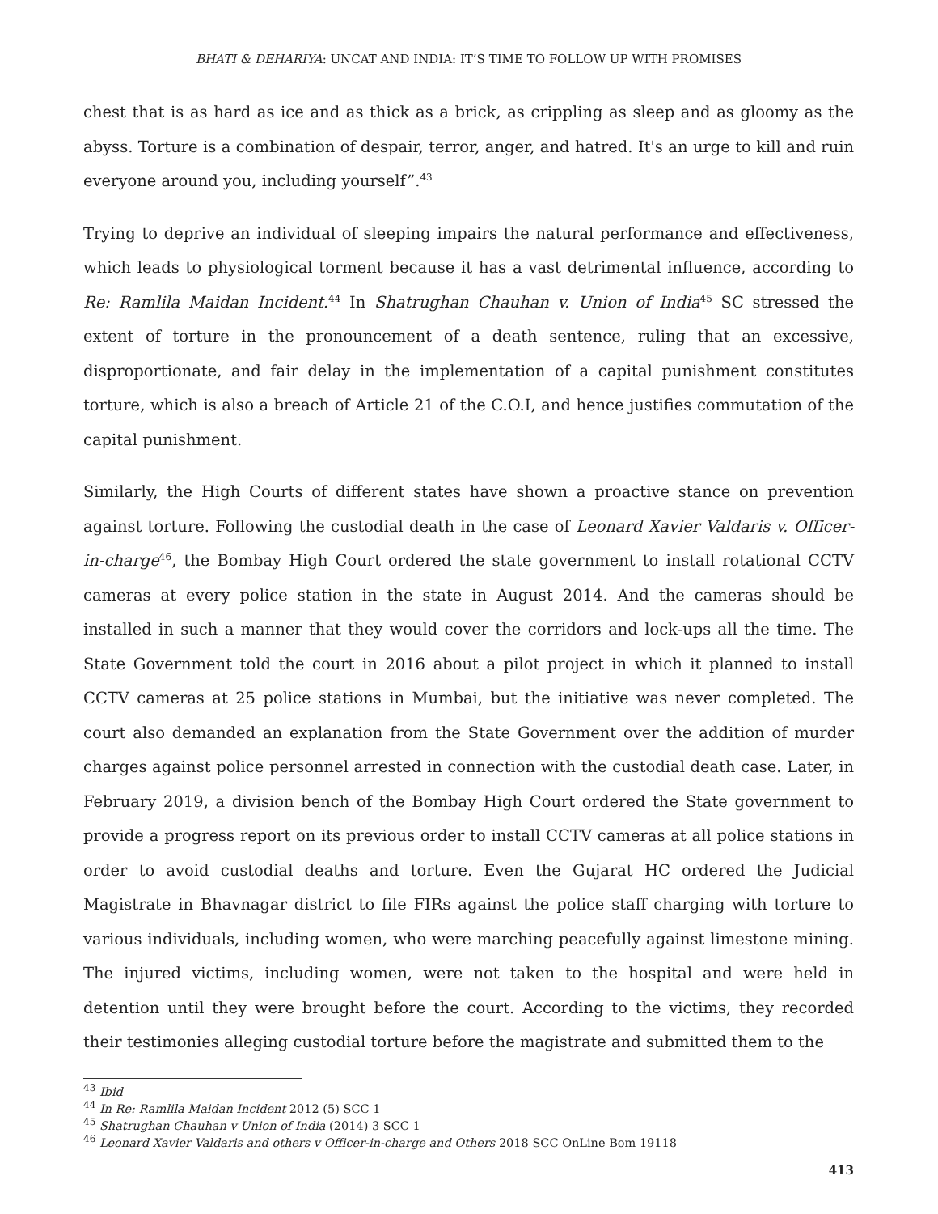BHATI & DEHARIYA: UNCAT AND INDIA: IT’S TIME TO FOLLOW UP WITH PROMISES
chest that is as hard as ice and as thick as a brick, as crippling as sleep and as gloomy as the abyss. Torture is a combination of despair, terror, anger, and hatred. It's an urge to kill and ruin everyone around you, including yourself”.<sup>43</sup>
Trying to deprive an individual of sleeping impairs the natural performance and effectiveness, which leads to physiological torment because it has a vast detrimental influence, according to Re: Ramlila Maidan Incident.<sup>44</sup> In Shatrughan Chauhan v. Union of India<sup>45</sup> SC stressed the extent of torture in the pronouncement of a death sentence, ruling that an excessive, disproportionate, and fair delay in the implementation of a capital punishment constitutes torture, which is also a breach of Article 21 of the C.O.I, and hence justifies commutation of the capital punishment.
Similarly, the High Courts of different states have shown a proactive stance on prevention against torture. Following the custodial death in the case of Leonard Xavier Valdaris v. Officer-in-charge<sup>46</sup>, the Bombay High Court ordered the state government to install rotational CCTV cameras at every police station in the state in August 2014. And the cameras should be installed in such a manner that they would cover the corridors and lock-ups all the time. The State Government told the court in 2016 about a pilot project in which it planned to install CCTV cameras at 25 police stations in Mumbai, but the initiative was never completed. The court also demanded an explanation from the State Government over the addition of murder charges against police personnel arrested in connection with the custodial death case. Later, in February 2019, a division bench of the Bombay High Court ordered the State government to provide a progress report on its previous order to install CCTV cameras at all police stations in order to avoid custodial deaths and torture. Even the Gujarat HC ordered the Judicial Magistrate in Bhavnagar district to file FIRs against the police staff charging with torture to various individuals, including women, who were marching peacefully against limestone mining. The injured victims, including women, were not taken to the hospital and were held in detention until they were brought before the court. According to the victims, they recorded their testimonies alleging custodial torture before the magistrate and submitted them to the
<sup>43</sup> Ibid
<sup>44</sup> In Re: Ramlila Maidan Incident 2012 (5) SCC 1
<sup>45</sup> Shatrughan Chauhan v Union of India (2014) 3 SCC 1
<sup>46</sup> Leonard Xavier Valdaris and others v Officer-in-charge and Others 2018 SCC OnLine Bom 19118
413